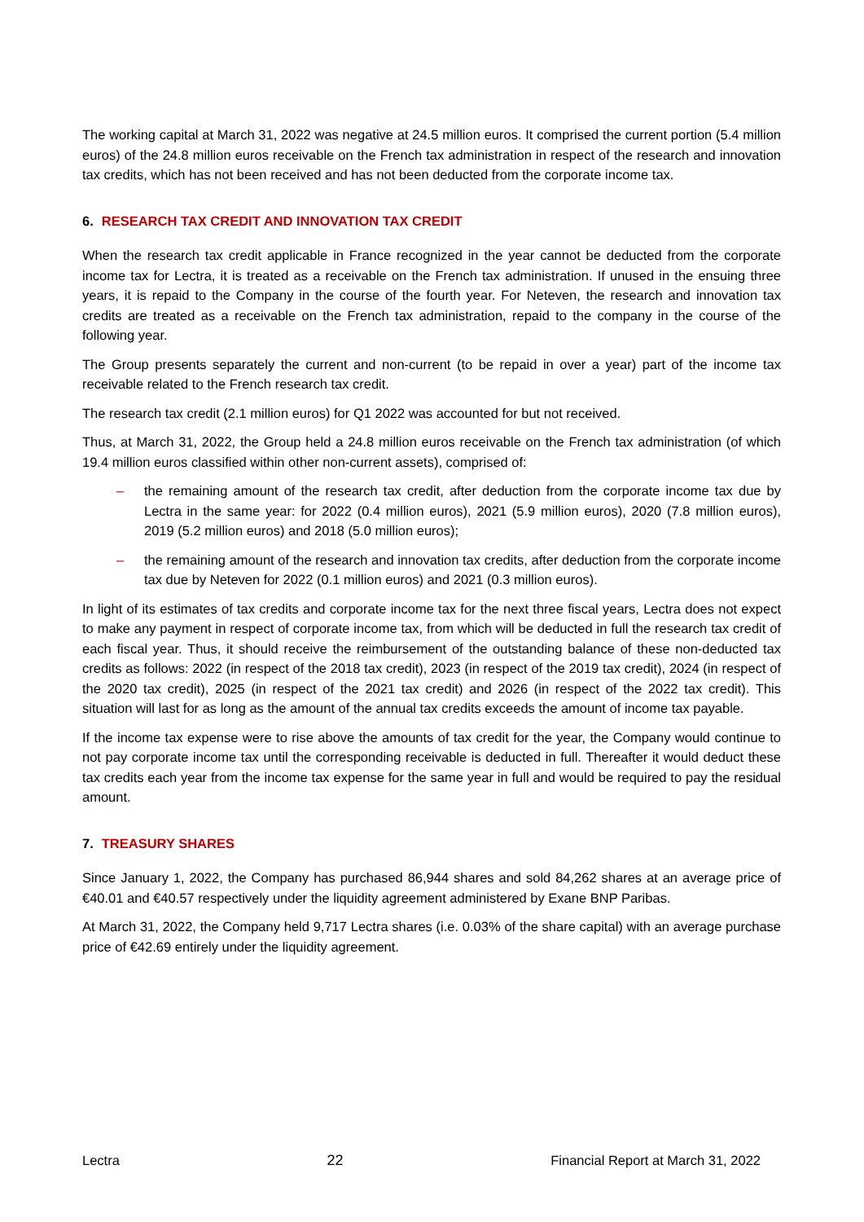The working capital at March 31, 2022 was negative at 24.5 million euros. It comprised the current portion (5.4 million euros) of the 24.8 million euros receivable on the French tax administration in respect of the research and innovation tax credits, which has not been received and has not been deducted from the corporate income tax.
6. RESEARCH TAX CREDIT AND INNOVATION TAX CREDIT
When the research tax credit applicable in France recognized in the year cannot be deducted from the corporate income tax for Lectra, it is treated as a receivable on the French tax administration. If unused in the ensuing three years, it is repaid to the Company in the course of the fourth year. For Neteven, the research and innovation tax credits are treated as a receivable on the French tax administration, repaid to the company in the course of the following year.
The Group presents separately the current and non-current (to be repaid in over a year) part of the income tax receivable related to the French research tax credit.
The research tax credit (2.1 million euros) for Q1 2022 was accounted for but not received.
Thus, at March 31, 2022, the Group held a 24.8 million euros receivable on the French tax administration (of which 19.4 million euros classified within other non-current assets), comprised of:
– the remaining amount of the research tax credit, after deduction from the corporate income tax due by Lectra in the same year: for 2022 (0.4 million euros), 2021 (5.9 million euros), 2020 (7.8 million euros), 2019 (5.2 million euros) and 2018 (5.0 million euros);
– the remaining amount of the research and innovation tax credits, after deduction from the corporate income tax due by Neteven for 2022 (0.1 million euros) and 2021 (0.3 million euros).
In light of its estimates of tax credits and corporate income tax for the next three fiscal years, Lectra does not expect to make any payment in respect of corporate income tax, from which will be deducted in full the research tax credit of each fiscal year. Thus, it should receive the reimbursement of the outstanding balance of these non-deducted tax credits as follows: 2022 (in respect of the 2018 tax credit), 2023 (in respect of the 2019 tax credit), 2024 (in respect of the 2020 tax credit), 2025 (in respect of the 2021 tax credit) and 2026 (in respect of the 2022 tax credit). This situation will last for as long as the amount of the annual tax credits exceeds the amount of income tax payable.
If the income tax expense were to rise above the amounts of tax credit for the year, the Company would continue to not pay corporate income tax until the corresponding receivable is deducted in full. Thereafter it would deduct these tax credits each year from the income tax expense for the same year in full and would be required to pay the residual amount.
7. TREASURY SHARES
Since January 1, 2022, the Company has purchased 86,944 shares and sold 84,262 shares at an average price of €40.01 and €40.57 respectively under the liquidity agreement administered by Exane BNP Paribas.
At March 31, 2022, the Company held 9,717 Lectra shares (i.e. 0.03% of the share capital) with an average purchase price of €42.69 entirely under the liquidity agreement.
Lectra 22 Financial Report at March 31, 2022